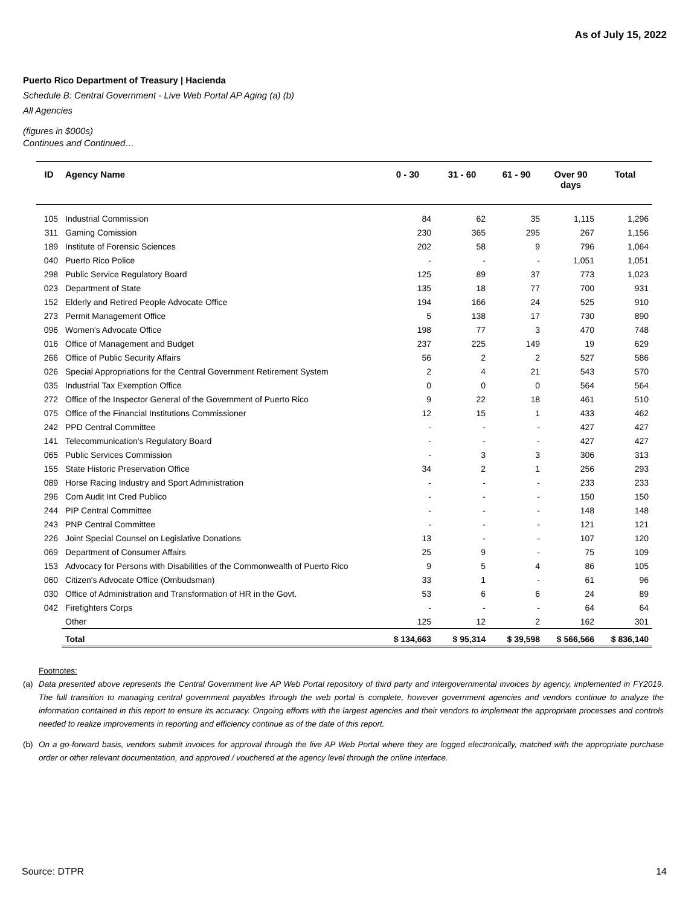As of July 15, 2022
Puerto Rico Department of Treasury | Hacienda
Schedule B: Central Government - Live Web Portal AP Aging (a) (b)
All Agencies
(figures in $000s)
Continues and Continued…
| ID | Agency Name | 0 - 30 | 31 - 60 | 61 - 90 | Over 90 days | Total |
| --- | --- | --- | --- | --- | --- | --- |
| 105 | Industrial Commission | 84 | 62 | 35 | 1,115 | 1,296 |
| 311 | Gaming Comission | 230 | 365 | 295 | 267 | 1,156 |
| 189 | Institute of Forensic Sciences | 202 | 58 | 9 | 796 | 1,064 |
| 040 | Puerto Rico Police | - | - | - | 1,051 | 1,051 |
| 298 | Public Service Regulatory Board | 125 | 89 | 37 | 773 | 1,023 |
| 023 | Department of State | 135 | 18 | 77 | 700 | 931 |
| 152 | Elderly and Retired People Advocate Office | 194 | 166 | 24 | 525 | 910 |
| 273 | Permit Management Office | 5 | 138 | 17 | 730 | 890 |
| 096 | Women's Advocate Office | 198 | 77 | 3 | 470 | 748 |
| 016 | Office of Management and Budget | 237 | 225 | 149 | 19 | 629 |
| 266 | Office of Public Security Affairs | 56 | 2 | 2 | 527 | 586 |
| 026 | Special Appropriations for the Central Government Retirement System | 2 | 4 | 21 | 543 | 570 |
| 035 | Industrial Tax Exemption Office | 0 | 0 | 0 | 564 | 564 |
| 272 | Office of the Inspector General of the Government of Puerto Rico | 9 | 22 | 18 | 461 | 510 |
| 075 | Office of the Financial Institutions Commissioner | 12 | 15 | 1 | 433 | 462 |
| 242 | PPD Central Committee | - | - | - | 427 | 427 |
| 141 | Telecommunication's Regulatory Board | - | - | - | 427 | 427 |
| 065 | Public Services Commission | - | 3 | 3 | 306 | 313 |
| 155 | State Historic Preservation Office | 34 | 2 | 1 | 256 | 293 |
| 089 | Horse Racing Industry and Sport Administration | - | - | - | 233 | 233 |
| 296 | Com Audit Int Cred Publico | - | - | - | 150 | 150 |
| 244 | PIP Central Committee | - | - | - | 148 | 148 |
| 243 | PNP Central Committee | - | - | - | 121 | 121 |
| 226 | Joint Special Counsel on Legislative Donations | 13 | - | - | 107 | 120 |
| 069 | Department of Consumer Affairs | 25 | 9 | - | 75 | 109 |
| 153 | Advocacy for Persons with Disabilities of the Commonwealth of Puerto Rico | 9 | 5 | 4 | 86 | 105 |
| 060 | Citizen's Advocate Office (Ombudsman) | 33 | 1 | - | 61 | 96 |
| 030 | Office of Administration and Transformation of HR in the Govt. | 53 | 6 | 6 | 24 | 89 |
| 042 | Firefighters Corps | - | - | - | 64 | 64 |
| | Other | 125 | 12 | 2 | 162 | 301 |
| | Total | $ 134,663 | $ 95,314 | $ 39,598 | $ 566,566 | $ 836,140 |
Footnotes:
(a) Data presented above represents the Central Government live AP Web Portal repository of third party and intergovernmental invoices by agency, implemented in FY2019. The full transition to managing central government payables through the web portal is complete, however government agencies and vendors continue to analyze the information contained in this report to ensure its accuracy. Ongoing efforts with the largest agencies and their vendors to implement the appropriate processes and controls needed to realize improvements in reporting and efficiency continue as of the date of this report.
(b) On a go-forward basis, vendors submit invoices for approval through the live AP Web Portal where they are logged electronically, matched with the appropriate purchase order or other relevant documentation, and approved / vouchered at the agency level through the online interface.
Source: DTPR 14